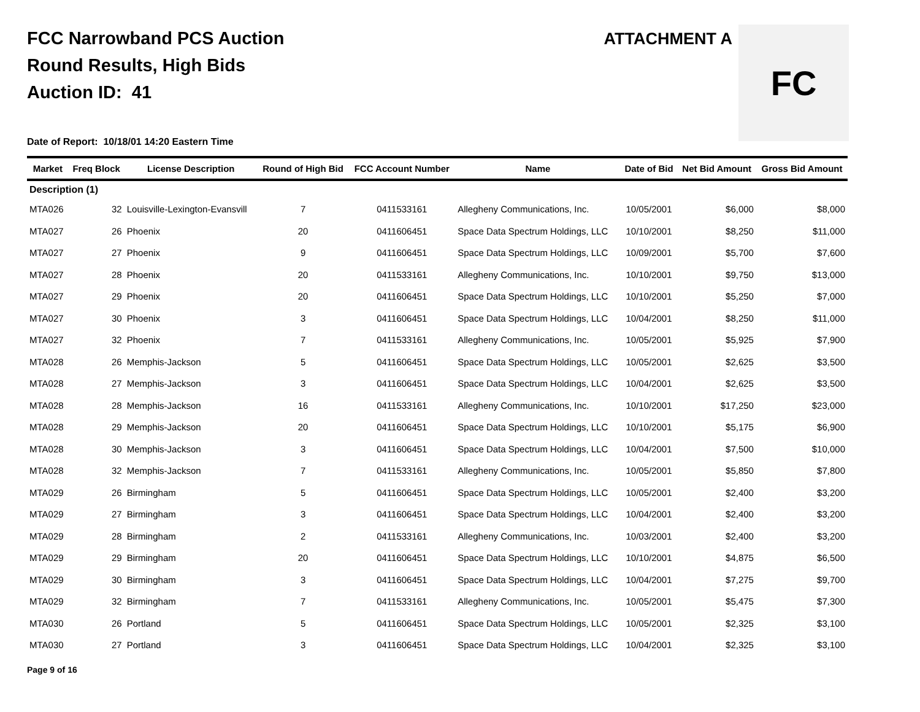FCC Narrowband PCS Auction
Round Results, High Bids
Auction ID: 41
ATTACHMENT A
FC
Date of Report: 10/18/01 14:20 Eastern Time
| Market | Freq Block | License Description | Round of High Bid | FCC Account Number | Name | Date of Bid | Net Bid Amount | Gross Bid Amount |
| --- | --- | --- | --- | --- | --- | --- | --- | --- |
| Description (1) | | | | | | | | |
| MTA026 | 32 | Louisville-Lexington-Evansvill | 7 | 0411533161 | Allegheny Communications, Inc. | 10/05/2001 | $6,000 | $8,000 |
| MTA027 | 26 | Phoenix | 20 | 0411606451 | Space Data Spectrum Holdings, LLC | 10/10/2001 | $8,250 | $11,000 |
| MTA027 | 27 | Phoenix | 9 | 0411606451 | Space Data Spectrum Holdings, LLC | 10/09/2001 | $5,700 | $7,600 |
| MTA027 | 28 | Phoenix | 20 | 0411533161 | Allegheny Communications, Inc. | 10/10/2001 | $9,750 | $13,000 |
| MTA027 | 29 | Phoenix | 20 | 0411606451 | Space Data Spectrum Holdings, LLC | 10/10/2001 | $5,250 | $7,000 |
| MTA027 | 30 | Phoenix | 3 | 0411606451 | Space Data Spectrum Holdings, LLC | 10/04/2001 | $8,250 | $11,000 |
| MTA027 | 32 | Phoenix | 7 | 0411533161 | Allegheny Communications, Inc. | 10/05/2001 | $5,925 | $7,900 |
| MTA028 | 26 | Memphis-Jackson | 5 | 0411606451 | Space Data Spectrum Holdings, LLC | 10/05/2001 | $2,625 | $3,500 |
| MTA028 | 27 | Memphis-Jackson | 3 | 0411606451 | Space Data Spectrum Holdings, LLC | 10/04/2001 | $2,625 | $3,500 |
| MTA028 | 28 | Memphis-Jackson | 16 | 0411533161 | Allegheny Communications, Inc. | 10/10/2001 | $17,250 | $23,000 |
| MTA028 | 29 | Memphis-Jackson | 20 | 0411606451 | Space Data Spectrum Holdings, LLC | 10/10/2001 | $5,175 | $6,900 |
| MTA028 | 30 | Memphis-Jackson | 3 | 0411606451 | Space Data Spectrum Holdings, LLC | 10/04/2001 | $7,500 | $10,000 |
| MTA028 | 32 | Memphis-Jackson | 7 | 0411533161 | Allegheny Communications, Inc. | 10/05/2001 | $5,850 | $7,800 |
| MTA029 | 26 | Birmingham | 5 | 0411606451 | Space Data Spectrum Holdings, LLC | 10/05/2001 | $2,400 | $3,200 |
| MTA029 | 27 | Birmingham | 3 | 0411606451 | Space Data Spectrum Holdings, LLC | 10/04/2001 | $2,400 | $3,200 |
| MTA029 | 28 | Birmingham | 2 | 0411533161 | Allegheny Communications, Inc. | 10/03/2001 | $2,400 | $3,200 |
| MTA029 | 29 | Birmingham | 20 | 0411606451 | Space Data Spectrum Holdings, LLC | 10/10/2001 | $4,875 | $6,500 |
| MTA029 | 30 | Birmingham | 3 | 0411606451 | Space Data Spectrum Holdings, LLC | 10/04/2001 | $7,275 | $9,700 |
| MTA029 | 32 | Birmingham | 7 | 0411533161 | Allegheny Communications, Inc. | 10/05/2001 | $5,475 | $7,300 |
| MTA030 | 26 | Portland | 5 | 0411606451 | Space Data Spectrum Holdings, LLC | 10/05/2001 | $2,325 | $3,100 |
| MTA030 | 27 | Portland | 3 | 0411606451 | Space Data Spectrum Holdings, LLC | 10/04/2001 | $2,325 | $3,100 |
Page 9 of 16